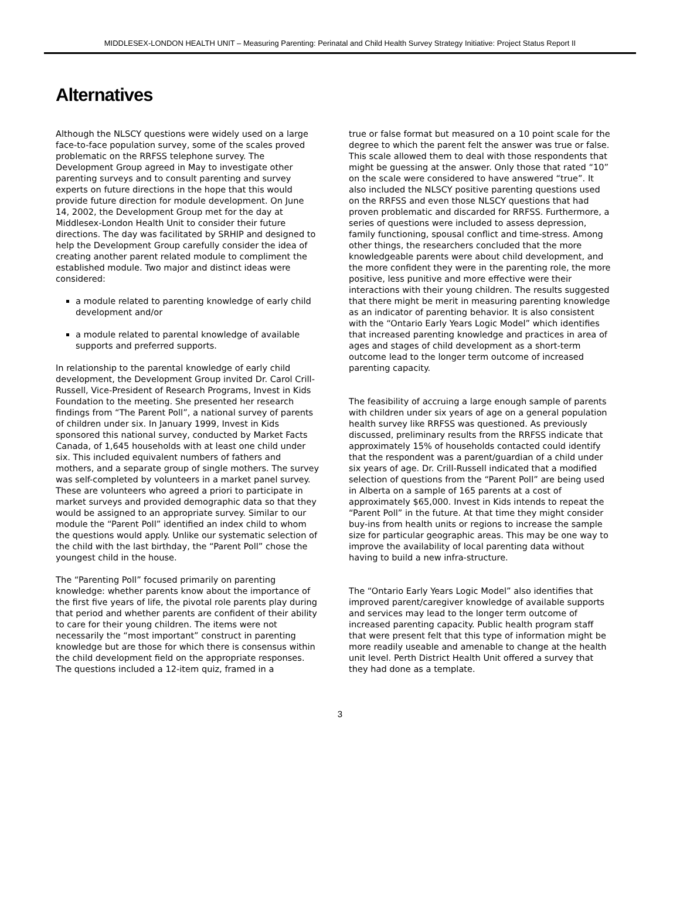MIDDLESEX-LONDON HEALTH UNIT – Measuring Parenting: Perinatal and Child Health Survey Strategy Initiative: Project Status Report II
Alternatives
Although the NLSCY questions were widely used on a large face-to-face population survey, some of the scales proved problematic on the RRFSS telephone survey. The Development Group agreed in May to investigate other parenting surveys and to consult parenting and survey experts on future directions in the hope that this would provide future direction for module development. On June 14, 2002, the Development Group met for the day at Middlesex-London Health Unit to consider their future directions. The day was facilitated by SRHIP and designed to help the Development Group carefully consider the idea of creating another parent related module to compliment the established module. Two major and distinct ideas were considered:
a module related to parenting knowledge of early child development and/or
a module related to parental knowledge of available supports and preferred supports.
In relationship to the parental knowledge of early child development, the Development Group invited Dr. Carol Crill-Russell, Vice-President of Research Programs, Invest in Kids Foundation to the meeting. She presented her research findings from “The Parent Poll”, a national survey of parents of children under six. In January 1999, Invest in Kids sponsored this national survey, conducted by Market Facts Canada, of 1,645 households with at least one child under six. This included equivalent numbers of fathers and mothers, and a separate group of single mothers. The survey was self-completed by volunteers in a market panel survey. These are volunteers who agreed a priori to participate in market surveys and provided demographic data so that they would be assigned to an appropriate survey. Similar to our module the “Parent Poll” identified an index child to whom the questions would apply. Unlike our systematic selection of the child with the last birthday, the “Parent Poll” chose the youngest child in the house.
The “Parenting Poll” focused primarily on parenting knowledge: whether parents know about the importance of the first five years of life, the pivotal role parents play during that period and whether parents are confident of their ability to care for their young children. The items were not necessarily the “most important” construct in parenting knowledge but are those for which there is consensus within the child development field on the appropriate responses. The questions included a 12-item quiz, framed in a
true or false format but measured on a 10 point scale for the degree to which the parent felt the answer was true or false. This scale allowed them to deal with those respondents that might be guessing at the answer. Only those that rated “10” on the scale were considered to have answered “true”. It also included the NLSCY positive parenting questions used on the RRFSS and even those NLSCY questions that had proven problematic and discarded for RRFSS. Furthermore, a series of questions were included to assess depression, family functioning, spousal conflict and time-stress. Among other things, the researchers concluded that the more knowledgeable parents were about child development, and the more confident they were in the parenting role, the more positive, less punitive and more effective were their interactions with their young children. The results suggested that there might be merit in measuring parenting knowledge as an indicator of parenting behavior. It is also consistent with the “Ontario Early Years Logic Model” which identifies that increased parenting knowledge and practices in area of ages and stages of child development as a short-term outcome lead to the longer term outcome of increased parenting capacity.
The feasibility of accruing a large enough sample of parents with children under six years of age on a general population health survey like RRFSS was questioned. As previously discussed, preliminary results from the RRFSS indicate that approximately 15% of households contacted could identify that the respondent was a parent/guardian of a child under six years of age. Dr. Crill-Russell indicated that a modified selection of questions from the “Parent Poll” are being used in Alberta on a sample of 165 parents at a cost of approximately $65,000. Invest in Kids intends to repeat the “Parent Poll” in the future. At that time they might consider buy-ins from health units or regions to increase the sample size for particular geographic areas. This may be one way to improve the availability of local parenting data without having to build a new infra-structure.
The “Ontario Early Years Logic Model” also identifies that improved parent/caregiver knowledge of available supports and services may lead to the longer term outcome of increased parenting capacity. Public health program staff that were present felt that this type of information might be more readily useable and amenable to change at the health unit level. Perth District Health Unit offered a survey that they had done as a template.
3